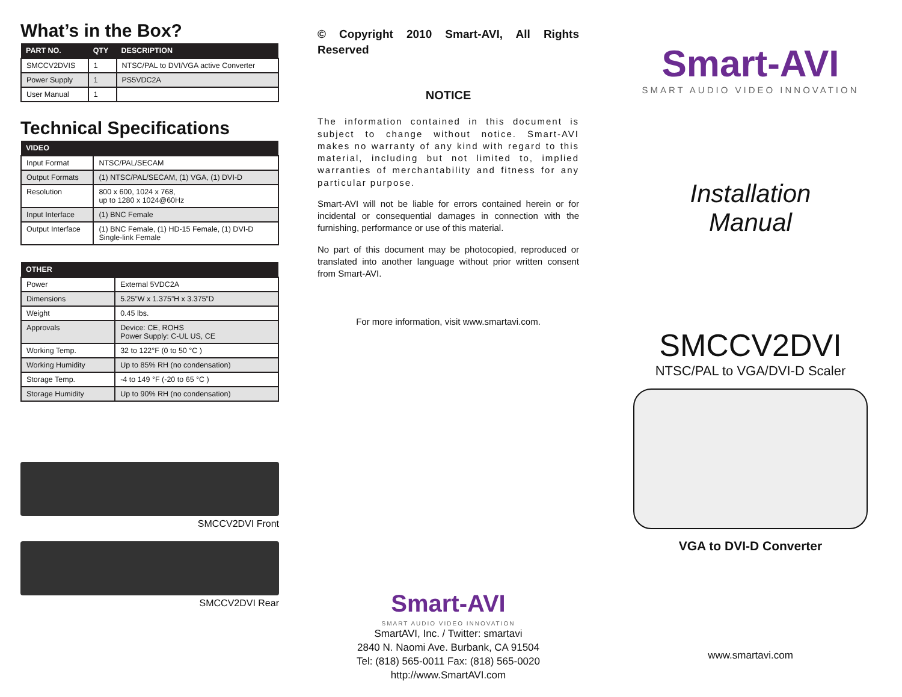What’s in the Box?
| PART NO. | QTY | DESCRIPTION |
| --- | --- | --- |
| SMCCV2DVIS | 1 | NTSC/PAL to DVI/VGA active Converter |
| Power Supply | 1 | PS5VDC2A |
| User Manual | 1 | |
Technical Specifications
| VIDEO | |
| --- | --- |
| Input Format | NTSC/PAL/SECAM |
| Output Formats | (1) NTSC/PAL/SECAM, (1) VGA, (1) DVI-D |
| Resolution | 800 x 600, 1024 x 768, up to 1280 x 1024@60Hz |
| Input Interface | (1) BNC Female |
| Output Interface | (1) BNC Female, (1) HD-15 Female, (1) DVI-D Single-link Female |
| OTHER | |
| --- | --- |
| Power | External 5VDC2A |
| Dimensions | 5.25”W x 1.375”H x 3.375”D |
| Weight | 0.45 lbs. |
| Approvals | Device: CE, ROHS Power Supply: C-UL US, CE |
| Working Temp. | 32 to 122°F (0 to 50 °C ) |
| Working Humidity | Up to 85% RH (no condensation) |
| Storage Temp. | -4 to 149 °F (-20 to 65 °C ) |
| Storage Humidity | Up to 90% RH (no condensation) |
SMCCV2DVI Front
SMCCV2DVI Rear
© Copyright 2010 Smart-AVI, All Rights Reserved
NOTICE
The information contained in this document is subject to change without notice. Smart-AVI makes no warranty of any kind with regard to this material, including but not limited to, implied warranties of merchantability and fitness for any particular purpose.
Smart-AVI will not be liable for errors contained herein or for incidental or consequential damages in connection with the furnishing, performance or use of this material.
No part of this document may be photocopied, reproduced or translated into another language without prior written consent from Smart-AVI.
For more information, visit www.smartavi.com.
Smart-AVI
SMART AUDIO VIDEO INNOVATION
SmartAVI, Inc. / Twitter: smartavi
2840 N. Naomi Ave. Burbank, CA 91504
Tel: (818) 565-0011 Fax: (818) 565-0020
http://www.SmartAVI.com
Smart-AVI
SMART AUDIO VIDEO INNOVATION
Installation
Manual
SMCCV2DVI
NTSC/PAL to VGA/DVI-D Scaler
VGA to DVI-D Converter
www.smartavi.com